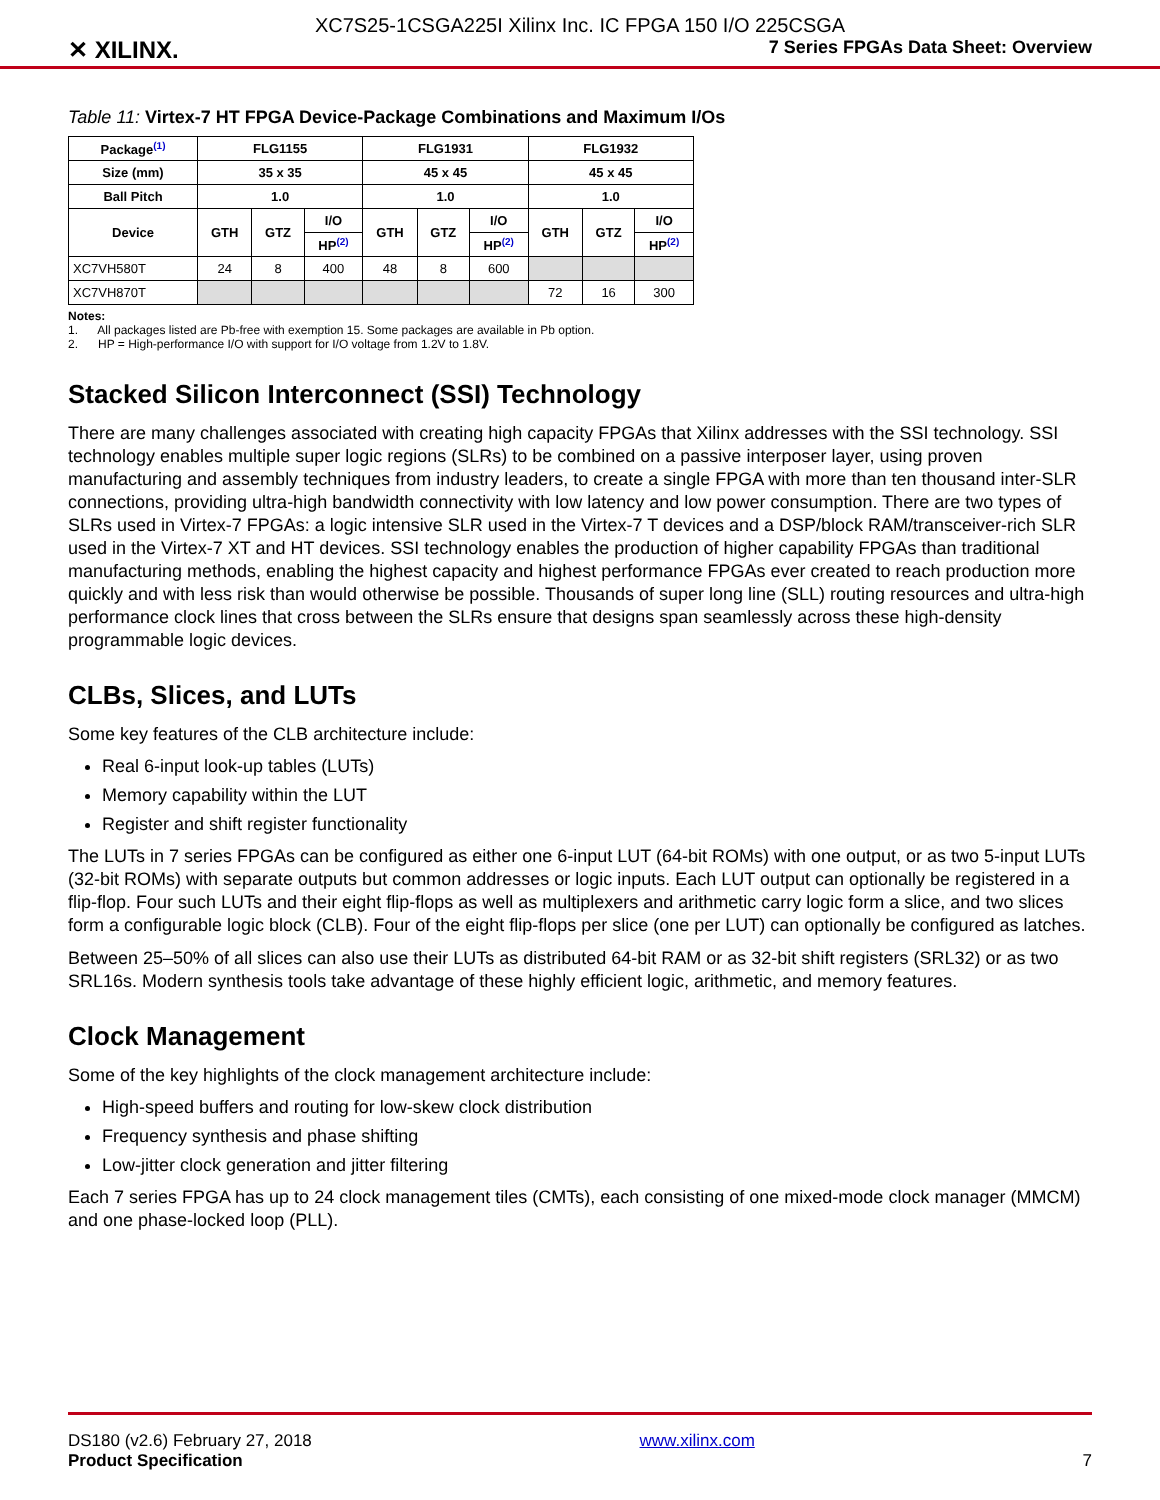✕ XILINX.
XC7S25-1CSGA225I Xilinx Inc. IC FPGA 150 I/O 225CSGA
7 Series FPGAs Data Sheet: Overview
Table 11: Virtex-7 HT FPGA Device-Package Combinations and Maximum I/Os
| Package<sup>(1)</sup> | FLG1155 | | | FLG1931 | | | FLG1932 | | |
| --- | --- | --- | --- | --- | --- | --- | --- | --- | --- |
| Size (mm) | 35 x 35 | | | 45 x 45 | | | 45 x 45 | | |
| Ball Pitch | 1.0 | | | 1.0 | | | 1.0 | | |
| Device | GTH | GTZ | I/O | GTH | GTZ | I/O | GTH | GTZ | I/O |
| | | | HP<sup>(2)</sup> | | | HP<sup>(2)</sup> | | | HP<sup>(2)</sup> |
| XC7VH580T | 24 | 8 | 400 | 48 | 8 | 600 | | | |
| XC7VH870T | | | | | | | 72 | 16 | 300 |
Notes:
1. All packages listed are Pb-free with exemption 15. Some packages are available in Pb option.
2. HP = High-performance I/O with support for I/O voltage from 1.2V to 1.8V.
Stacked Silicon Interconnect (SSI) Technology
There are many challenges associated with creating high capacity FPGAs that Xilinx addresses with the SSI technology. SSI technology enables multiple super logic regions (SLRs) to be combined on a passive interposer layer, using proven manufacturing and assembly techniques from industry leaders, to create a single FPGA with more than ten thousand inter-SLR connections, providing ultra-high bandwidth connectivity with low latency and low power consumption. There are two types of SLRs used in Virtex-7 FPGAs: a logic intensive SLR used in the Virtex-7 T devices and a DSP/block RAM/transceiver-rich SLR used in the Virtex-7 XT and HT devices. SSI technology enables the production of higher capability FPGAs than traditional manufacturing methods, enabling the highest capacity and highest performance FPGAs ever created to reach production more quickly and with less risk than would otherwise be possible. Thousands of super long line (SLL) routing resources and ultra-high performance clock lines that cross between the SLRs ensure that designs span seamlessly across these high-density programmable logic devices.
CLBs, Slices, and LUTs
Some key features of the CLB architecture include:
Real 6-input look-up tables (LUTs)
Memory capability within the LUT
Register and shift register functionality
The LUTs in 7 series FPGAs can be configured as either one 6-input LUT (64-bit ROMs) with one output, or as two 5-input LUTs (32-bit ROMs) with separate outputs but common addresses or logic inputs. Each LUT output can optionally be registered in a flip-flop. Four such LUTs and their eight flip-flops as well as multiplexers and arithmetic carry logic form a slice, and two slices form a configurable logic block (CLB). Four of the eight flip-flops per slice (one per LUT) can optionally be configured as latches.
Between 25–50% of all slices can also use their LUTs as distributed 64-bit RAM or as 32-bit shift registers (SRL32) or as two SRL16s. Modern synthesis tools take advantage of these highly efficient logic, arithmetic, and memory features.
Clock Management
Some of the key highlights of the clock management architecture include:
High-speed buffers and routing for low-skew clock distribution
Frequency synthesis and phase shifting
Low-jitter clock generation and jitter filtering
Each 7 series FPGA has up to 24 clock management tiles (CMTs), each consisting of one mixed-mode clock manager (MMCM) and one phase-locked loop (PLL).
DS180 (v2.6) February 27, 2018
Product Specification
www.xilinx.com
7